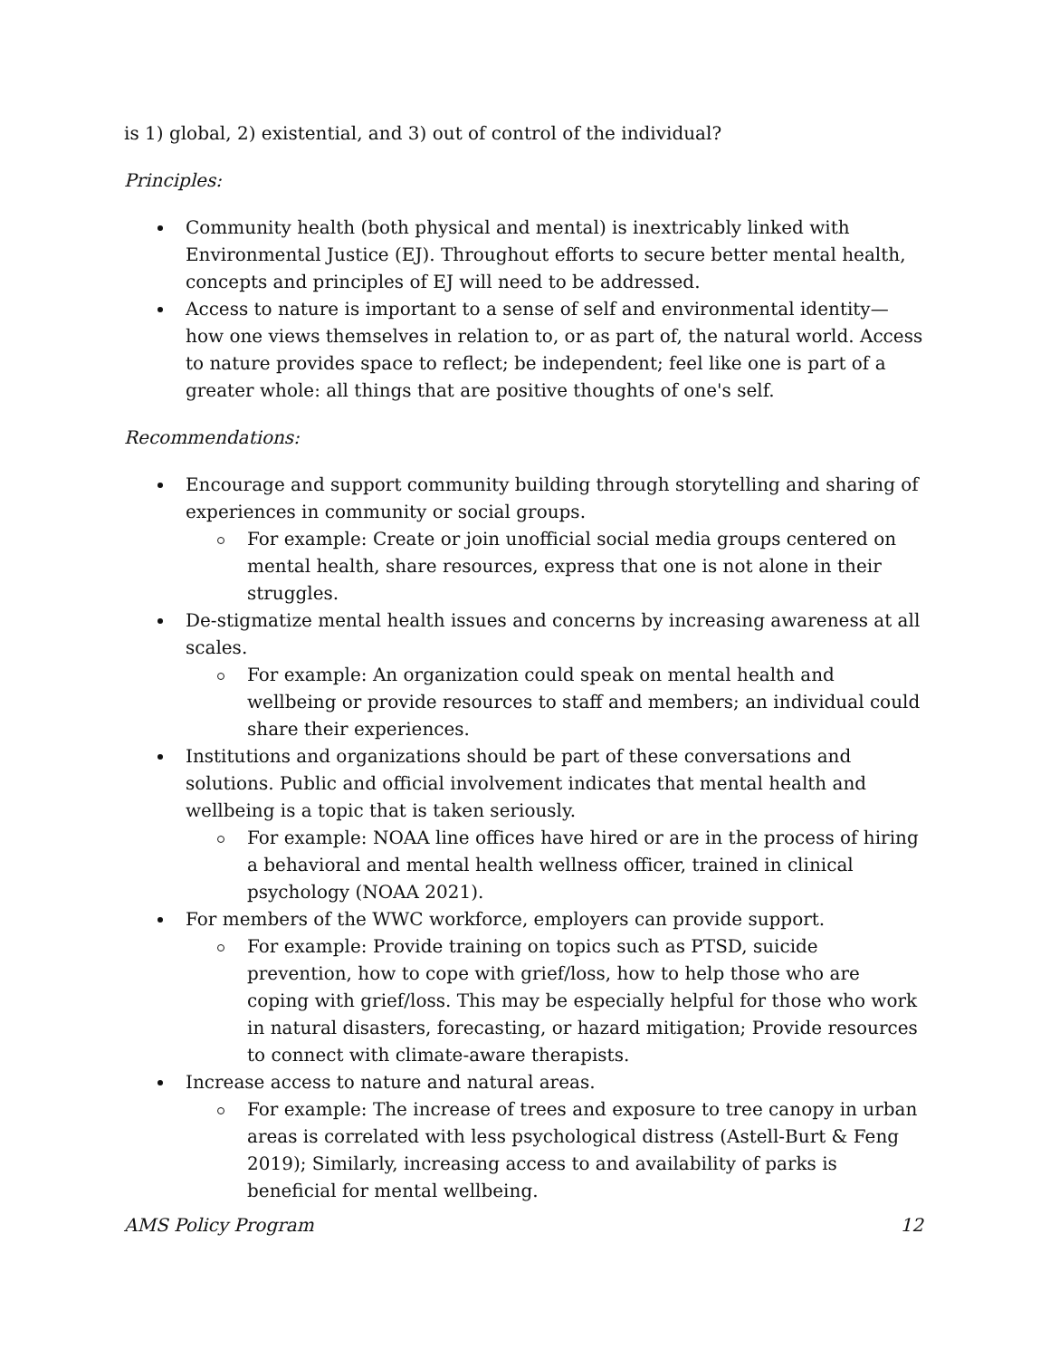is 1) global, 2) existential, and 3) out of control of the individual?
Principles:
Community health (both physical and mental) is inextricably linked with Environmental Justice (EJ). Throughout efforts to secure better mental health, concepts and principles of EJ will need to be addressed.
Access to nature is important to a sense of self and environmental identity—how one views themselves in relation to, or as part of, the natural world. Access to nature provides space to reflect; be independent; feel like one is part of a greater whole: all things that are positive thoughts of one's self.
Recommendations:
Encourage and support community building through storytelling and sharing of experiences in community or social groups.
For example: Create or join unofficial social media groups centered on mental health, share resources, express that one is not alone in their struggles.
De-stigmatize mental health issues and concerns by increasing awareness at all scales.
For example: An organization could speak on mental health and wellbeing or provide resources to staff and members; an individual could share their experiences.
Institutions and organizations should be part of these conversations and solutions. Public and official involvement indicates that mental health and wellbeing is a topic that is taken seriously.
For example: NOAA line offices have hired or are in the process of hiring a behavioral and mental health wellness officer, trained in clinical psychology (NOAA 2021).
For members of the WWC workforce, employers can provide support.
For example: Provide training on topics such as PTSD, suicide prevention, how to cope with grief/loss, how to help those who are coping with grief/loss. This may be especially helpful for those who work in natural disasters, forecasting, or hazard mitigation; Provide resources to connect with climate-aware therapists.
Increase access to nature and natural areas.
For example: The increase of trees and exposure to tree canopy in urban areas is correlated with less psychological distress (Astell-Burt & Feng 2019); Similarly, increasing access to and availability of parks is beneficial for mental wellbeing.
AMS Policy Program 12